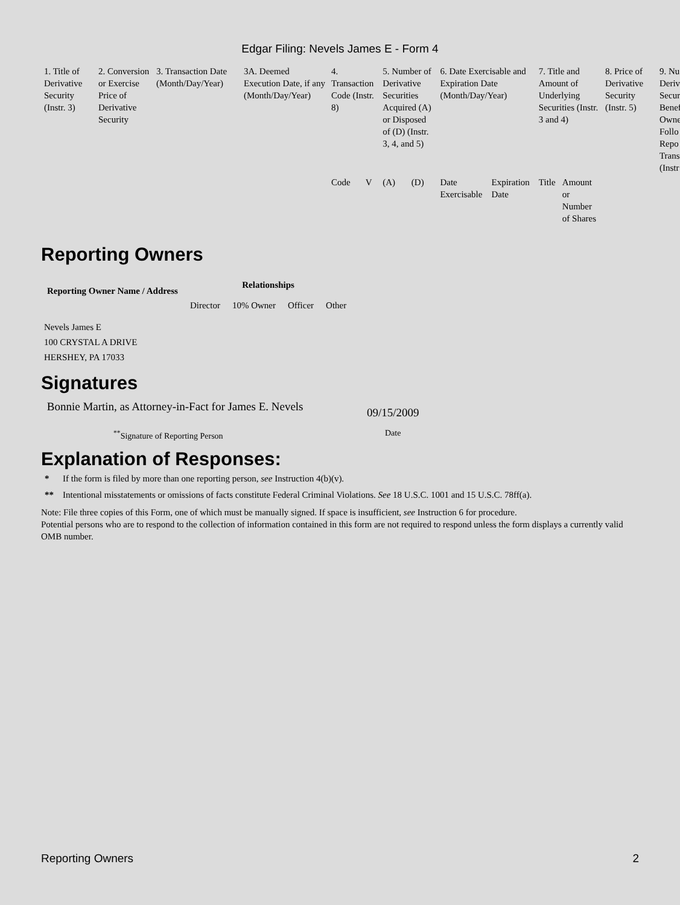Edgar Filing: Nevels James E - Form 4
| 1. Title of Derivative Security (Instr. 3) | 2. Conversion or Exercise Price of Derivative Security | 3. Transaction Date (Month/Day/Year) | 3A. Deemed Execution Date, if any (Month/Day/Year) | 4. Transaction Code (Instr. 8) | | 5. Number of Derivative Securities Acquired (A) or Disposed of (D) (Instr. 3, 4, and 5) | | 6. Date Exercisable and Expiration Date (Month/Day/Year) | | 7. Title and Amount of Underlying Securities (Instr. 3 and 4) | | 8. Price of Derivative Security (Instr. 5) | 9. Nu Deriv Secur Benef Owne Follo Repo Trans (Instr |
| --- | --- | --- | --- | --- | --- | --- | --- | --- | --- | --- | --- | --- | --- |
| | | | | Code | V | (A) | (D) | Date Exercisable | Expiration Date | Title | Amount or Number of Shares | | |
Reporting Owners
| Reporting Owner Name / Address | Relationships | | | |
| --- | --- | --- | --- | --- |
| | Director | 10% Owner | Officer | Other |
| Nevels James E 100 CRYSTAL A DRIVE HERSHEY, PA 17033 | | | | |
Signatures
| Bonnie Martin, as Attorney-in-Fact for James E. Nevels | 09/15/2009 |
| <sup>**</sup> Signature of Reporting Person | Date |
Explanation of Responses:
* If the form is filed by more than one reporting person, see Instruction 4(b)(v).
** Intentional misstatements or omissions of facts constitute Federal Criminal Violations. See 18 U.S.C. 1001 and 15 U.S.C. 78ff(a).
Note: File three copies of this Form, one of which must be manually signed. If space is insufficient, see Instruction 6 for procedure.
Potential persons who are to respond to the collection of information contained in this form are not required to respond unless the form displays a currently valid OMB number.
Reporting Owners 2